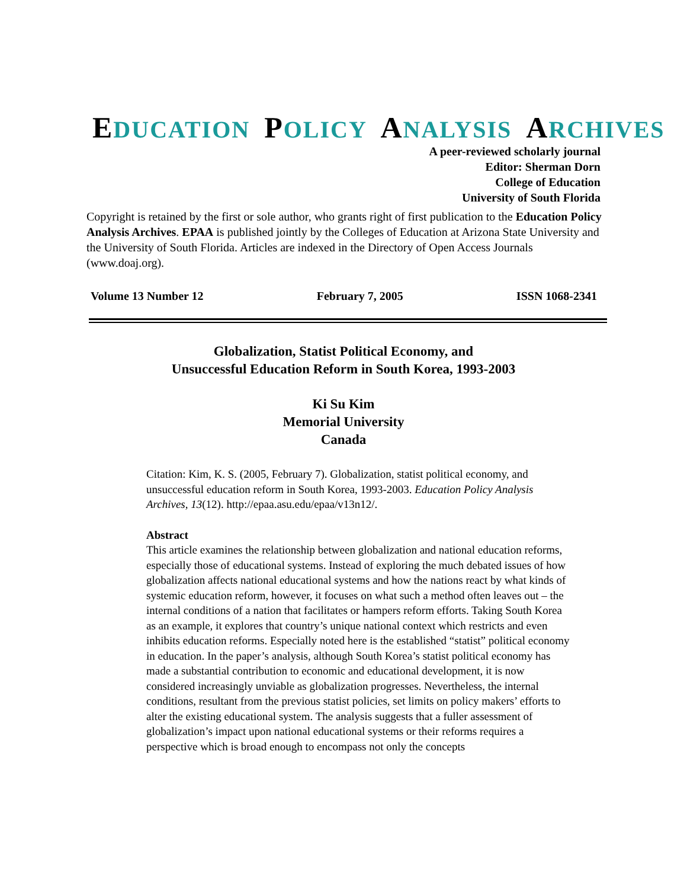EDUCATION POLICY ANALYSIS ARCHIVES
A peer-reviewed scholarly journal
Editor: Sherman Dorn
College of Education
University of South Florida
Copyright is retained by the first or sole author, who grants right of first publication to the Education Policy Analysis Archives. EPAA is published jointly by the Colleges of Education at Arizona State University and the University of South Florida. Articles are indexed in the Directory of Open Access Journals (www.doaj.org).
Volume 13 Number 12 February 7, 2005 ISSN 1068-2341
Globalization, Statist Political Economy, and
Unsuccessful Education Reform in South Korea, 1993-2003
Ki Su Kim
Memorial University
Canada
Citation: Kim, K. S. (2005, February 7). Globalization, statist political economy, and unsuccessful education reform in South Korea, 1993-2003. Education Policy Analysis Archives, 13(12). http://epaa.asu.edu/epaa/v13n12/.
Abstract
This article examines the relationship between globalization and national education reforms, especially those of educational systems. Instead of exploring the much debated issues of how globalization affects national educational systems and how the nations react by what kinds of systemic education reform, however, it focuses on what such a method often leaves out – the internal conditions of a nation that facilitates or hampers reform efforts. Taking South Korea as an example, it explores that country’s unique national context which restricts and even inhibits education reforms. Especially noted here is the established “statist” political economy in education. In the paper’s analysis, although South Korea’s statist political economy has made a substantial contribution to economic and educational development, it is now considered increasingly unviable as globalization progresses. Nevertheless, the internal conditions, resultant from the previous statist policies, set limits on policy makers’ efforts to alter the existing educational system. The analysis suggests that a fuller assessment of globalization’s impact upon national educational systems or their reforms requires a perspective which is broad enough to encompass not only the concepts